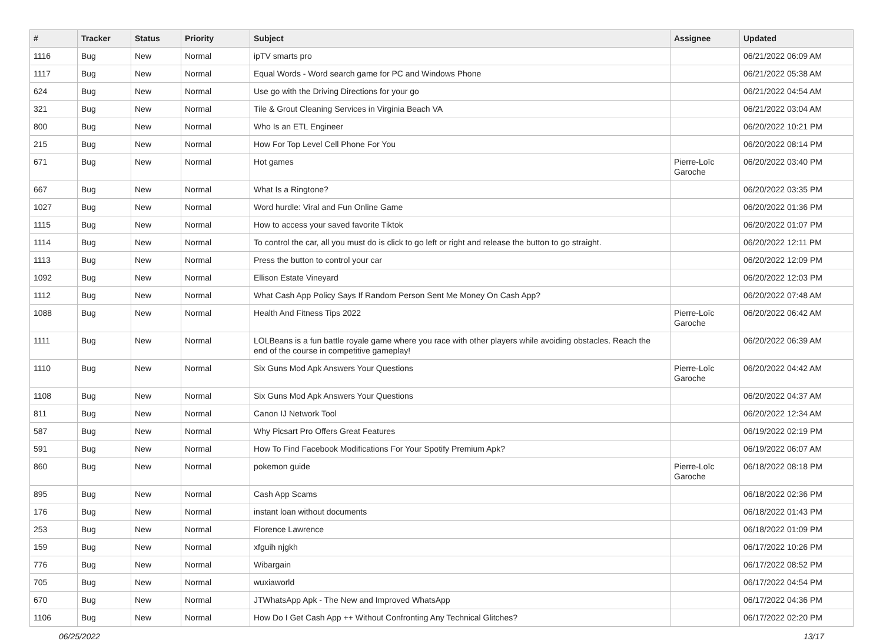| # | Tracker | Status | Priority | Subject | Assignee | Updated |
| --- | --- | --- | --- | --- | --- | --- |
| 1116 | Bug | New | Normal | ipTV smarts pro | | 06/21/2022 06:09 AM |
| 1117 | Bug | New | Normal | Equal Words - Word search game for PC and Windows Phone | | 06/21/2022 05:38 AM |
| 624 | Bug | New | Normal | Use go with the Driving Directions for your go | | 06/21/2022 04:54 AM |
| 321 | Bug | New | Normal | Tile & Grout Cleaning Services in Virginia Beach VA | | 06/21/2022 03:04 AM |
| 800 | Bug | New | Normal | Who Is an ETL Engineer | | 06/20/2022 10:21 PM |
| 215 | Bug | New | Normal | How For Top Level Cell Phone For You | | 06/20/2022 08:14 PM |
| 671 | Bug | New | Normal | Hot games | Pierre-Loïc Garoche | 06/20/2022 03:40 PM |
| 667 | Bug | New | Normal | What Is a Ringtone? | | 06/20/2022 03:35 PM |
| 1027 | Bug | New | Normal | Word hurdle: Viral and Fun Online Game | | 06/20/2022 01:36 PM |
| 1115 | Bug | New | Normal | How to access your saved favorite Tiktok | | 06/20/2022 01:07 PM |
| 1114 | Bug | New | Normal | To control the car, all you must do is click to go left or right and release the button to go straight. | | 06/20/2022 12:11 PM |
| 1113 | Bug | New | Normal | Press the button to control your car | | 06/20/2022 12:09 PM |
| 1092 | Bug | New | Normal | Ellison Estate Vineyard | | 06/20/2022 12:03 PM |
| 1112 | Bug | New | Normal | What Cash App Policy Says If Random Person Sent Me Money On Cash App? | | 06/20/2022 07:48 AM |
| 1088 | Bug | New | Normal | Health And Fitness Tips 2022 | Pierre-Loïc Garoche | 06/20/2022 06:42 AM |
| 1111 | Bug | New | Normal | LOLBeans is a fun battle royale game where you race with other players while avoiding obstacles. Reach the end of the course in competitive gameplay! | | 06/20/2022 06:39 AM |
| 1110 | Bug | New | Normal | Six Guns Mod Apk Answers Your Questions | Pierre-Loïc Garoche | 06/20/2022 04:42 AM |
| 1108 | Bug | New | Normal | Six Guns Mod Apk Answers Your Questions | | 06/20/2022 04:37 AM |
| 811 | Bug | New | Normal | Canon IJ Network Tool | | 06/20/2022 12:34 AM |
| 587 | Bug | New | Normal | Why Picsart Pro Offers Great Features | | 06/19/2022 02:19 PM |
| 591 | Bug | New | Normal | How To Find Facebook Modifications For Your Spotify Premium Apk? | | 06/19/2022 06:07 AM |
| 860 | Bug | New | Normal | pokemon guide | Pierre-Loïc Garoche | 06/18/2022 08:18 PM |
| 895 | Bug | New | Normal | Cash App Scams | | 06/18/2022 02:36 PM |
| 176 | Bug | New | Normal | instant loan without documents | | 06/18/2022 01:43 PM |
| 253 | Bug | New | Normal | Florence Lawrence | | 06/18/2022 01:09 PM |
| 159 | Bug | New | Normal | xfguih njgkh | | 06/17/2022 10:26 PM |
| 776 | Bug | New | Normal | Wibargain | | 06/17/2022 08:52 PM |
| 705 | Bug | New | Normal | wuxiaworld | | 06/17/2022 04:54 PM |
| 670 | Bug | New | Normal | JTWhatsApp Apk - The New and Improved WhatsApp | | 06/17/2022 04:36 PM |
| 1106 | Bug | New | Normal | How Do I Get Cash App ++ Without Confronting Any Technical Glitches? | | 06/17/2022 02:20 PM |
06/25/2022 13/17